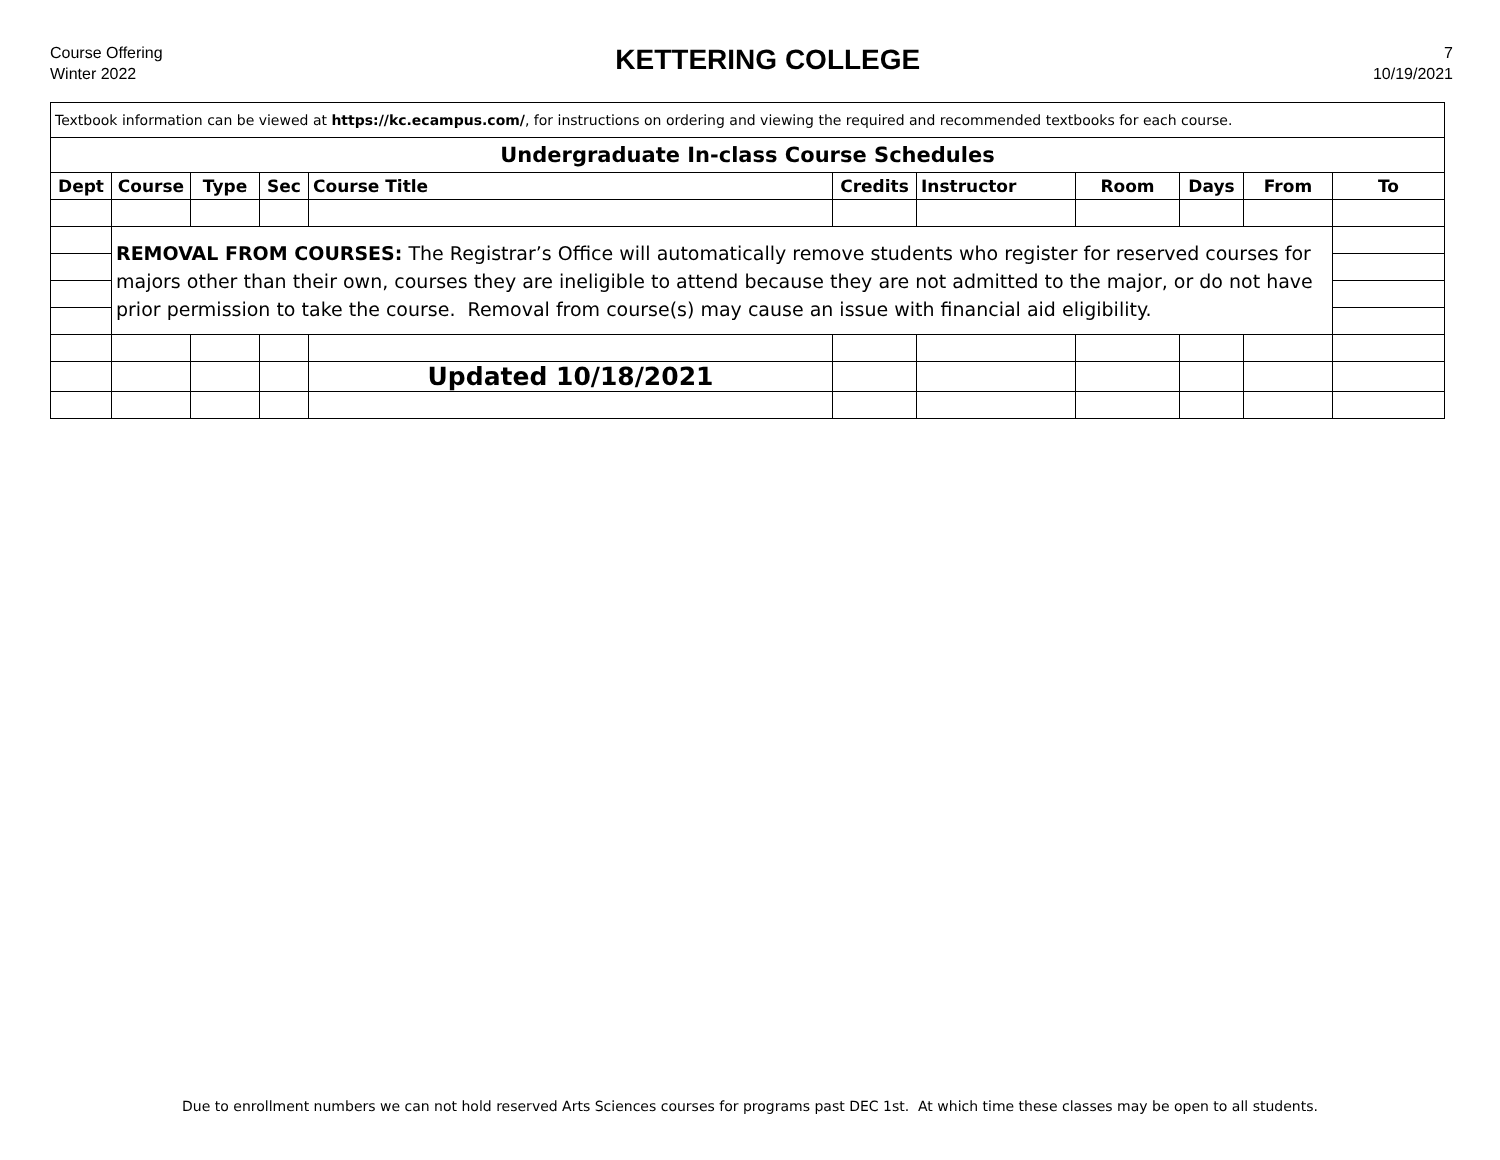Course Offering
Winter 2022
KETTERING COLLEGE
7
10/19/2021
| Textbook information can be viewed at https://kc.ecampus.com/ , for instructions on ordering and viewing the required and recommended textbooks for each course. | | | | | | | | | | |
| Undergraduate In-class Course Schedules | | | | | | | | | | |
| Dept | Course | Type | Sec | Course Title | Credits | Instructor | Room | Days | From | To |
| | REMOVAL FROM COURSES: The Registrar’s Office will automatically remove students who register for reserved courses for majors other than their own, courses they are ineligible to attend because they are not admitted to the major, or do not have prior permission to take the course. Removal from course(s) may cause an issue with financial aid eligibility. | | | | | | | | | |
| | | | | Updated 10/18/2021 | | | | | | |
Due to enrollment numbers we can not hold reserved Arts Sciences courses for programs past DEC 1st. At which time these classes may be open to all students.